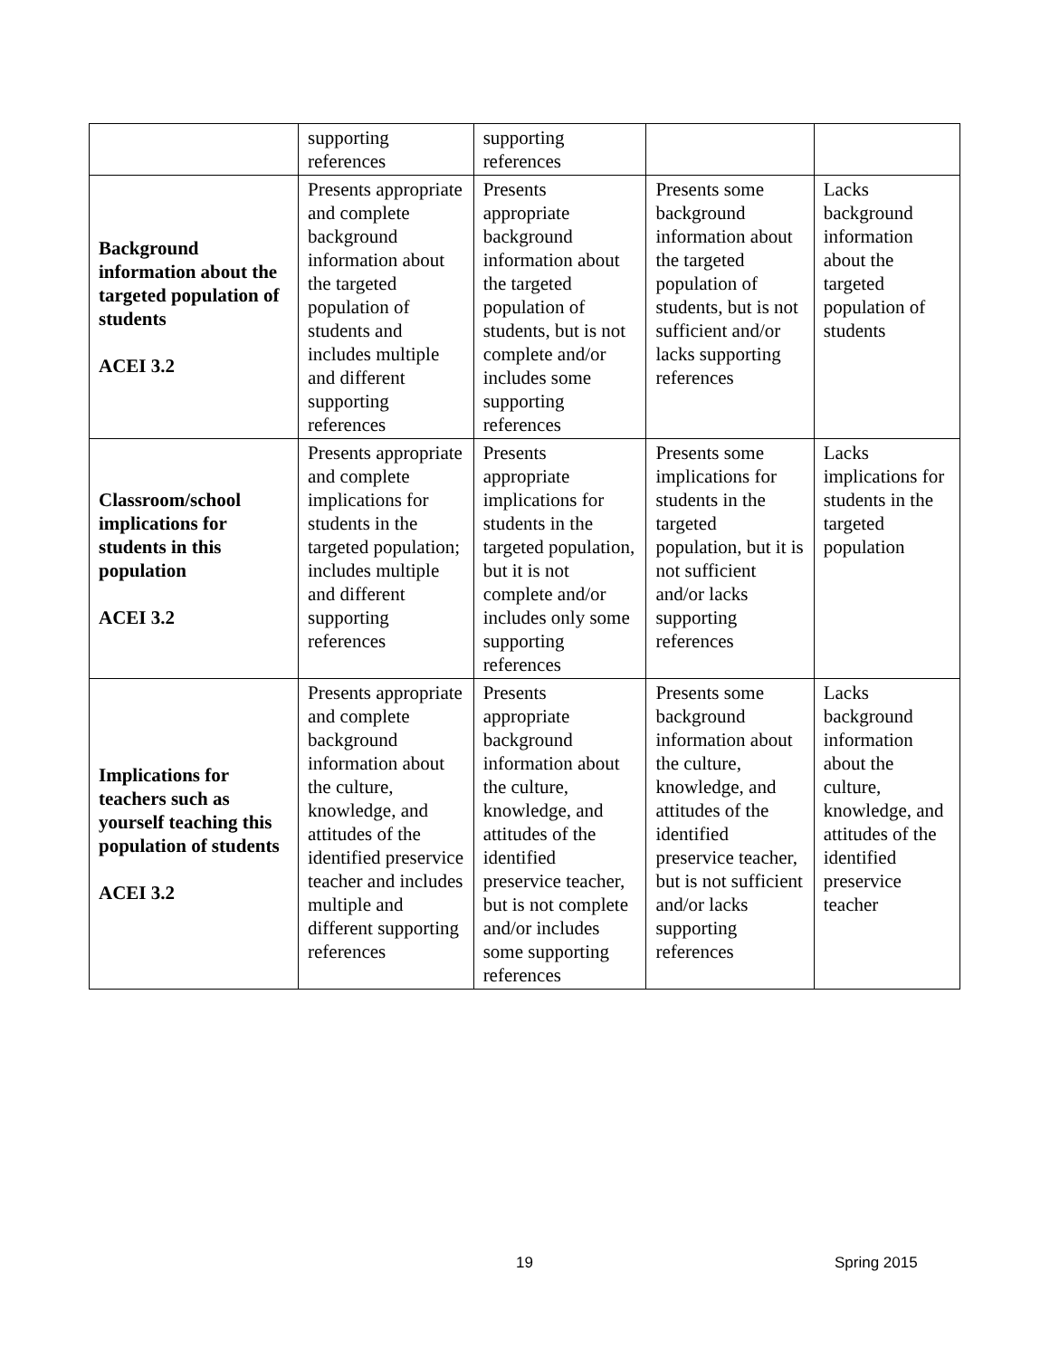| | supporting references | supporting references | | |
| Background information about the targeted population of students ACEI 3.2 | Presents appropriate and complete background information about the targeted population of students and includes multiple and different supporting references | Presents appropriate background information about the targeted population of students, but is not complete and/or includes some supporting references | Presents some background information about the targeted population of students, but is not sufficient and/or lacks supporting references | Lacks background information about the targeted population of students |
| Classroom/school implications for students in this population ACEI 3.2 | Presents appropriate and complete implications for students in the targeted population; includes multiple and different supporting references | Presents appropriate implications for students in the targeted population, but it is not complete and/or includes only some supporting references | Presents some implications for students in the targeted population, but it is not sufficient and/or lacks supporting references | Lacks implications for students in the targeted population |
| Implications for teachers such as yourself teaching this population of students ACEI 3.2 | Presents appropriate and complete background information about the culture, knowledge, and attitudes of the identified preservice teacher and includes multiple and different supporting references | Presents appropriate background information about the culture, knowledge, and attitudes of the identified preservice teacher, but is not complete and/or includes some supporting references | Presents some background information about the culture, knowledge, and attitudes of the identified preservice teacher, but is not sufficient and/or lacks supporting references | Lacks background information about the culture, knowledge, and attitudes of the identified preservice teacher |
19 Spring 2015